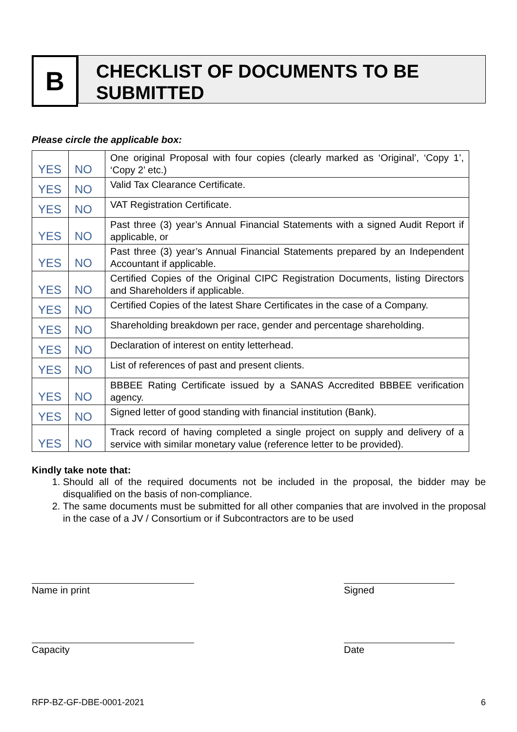B
CHECKLIST OF DOCUMENTS TO BE SUBMITTED
Please circle the applicable box:
| YES | NO | One original Proposal with four copies (clearly marked as ‘Original’, ‘Copy 1’, ‘Copy 2’ etc.) |
| YES | NO | Valid Tax Clearance Certificate. |
| YES | NO | VAT Registration Certificate. |
| YES | NO | Past three (3) year’s Annual Financial Statements with a signed Audit Report if applicable, or |
| YES | NO | Past three (3) year’s Annual Financial Statements prepared by an Independent Accountant if applicable. |
| YES | NO | Certified Copies of the Original CIPC Registration Documents, listing Directors and Shareholders if applicable. |
| YES | NO | Certified Copies of the latest Share Certificates in the case of a Company. |
| YES | NO | Shareholding breakdown per race, gender and percentage shareholding. |
| YES | NO | Declaration of interest on entity letterhead. |
| YES | NO | List of references of past and present clients. |
| YES | NO | BBBEE Rating Certificate issued by a SANAS Accredited BBBEE verification agency. |
| YES | NO | Signed letter of good standing with financial institution (Bank). |
| YES | NO | Track record of having completed a single project on supply and delivery of a service with similar monetary value (reference letter to be provided). |
Kindly take note that:
1. Should all of the required documents not be included in the proposal, the bidder may be disqualified on the basis of non-compliance.
2. The same documents must be submitted for all other companies that are involved in the proposal in the case of a JV / Consortium or if Subcontractors are to be used
Name in print Signed
Capacity Date
RFP-BZ-GF-DBE-0001-2021 6